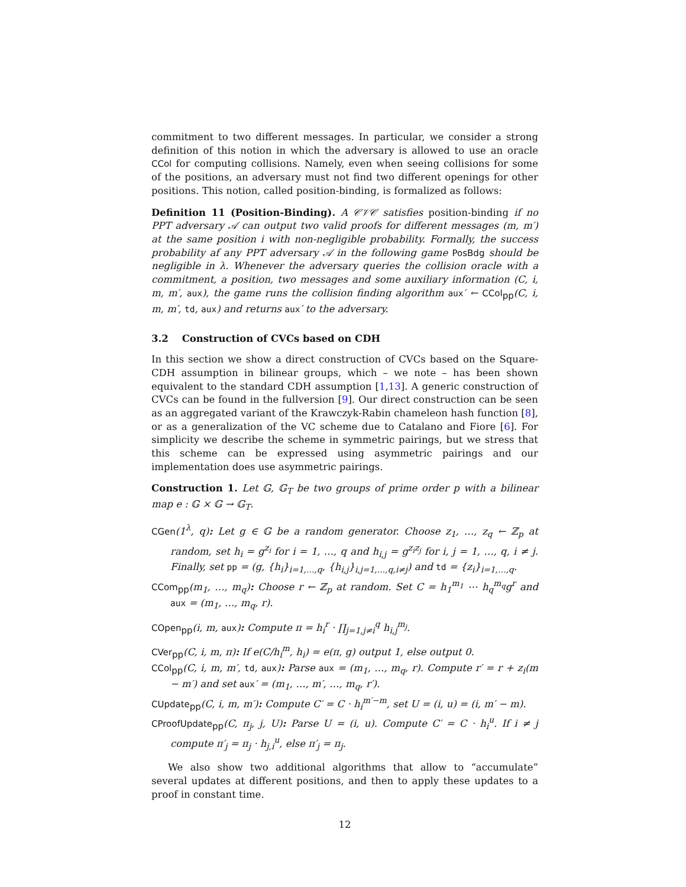commitment to two different messages. In particular, we consider a strong definition of this notion in which the adversary is allowed to use an oracle CCol for computing collisions. Namely, even when seeing collisions for some of the positions, an adversary must not find two different openings for other positions. This notion, called position-binding, is formalized as follows:
Definition 11 (Position-Binding). A 𝒞𝒱𝒞 satisfies position-binding if no PPT adversary 𝒜 can output two valid proofs for different messages (m, m′) at the same position i with non-negligible probability. Formally, the success probability af any PPT adversary 𝒜 in the following game PosBdg should be negligible in λ. Whenever the adversary queries the collision oracle with a commitment, a position, two messages and some auxiliary information (C, i, m, m′, aux), the game runs the collision finding algorithm aux′ ← CCol<sub>pp</sub>(C, i, m, m′, td, aux) and returns aux′ to the adversary.
3.2 Construction of CVCs based on CDH
In this section we show a direct construction of CVCs based on the Square-CDH assumption in bilinear groups, which – we note – has been shown equivalent to the standard CDH assumption [1,13]. A generic construction of CVCs can be found in the fullversion [9]. Our direct construction can be seen as an aggregated variant of the Krawczyk-Rabin chameleon hash function [8], or as a generalization of the VC scheme due to Catalano and Fiore [6]. For simplicity we describe the scheme in symmetric pairings, but we stress that this scheme can be expressed using asymmetric pairings and our implementation does use asymmetric pairings.
Construction 1. Let 𝔾, 𝔾<sub>T</sub> be two groups of prime order p with a bilinear map e : 𝔾 × 𝔾 → 𝔾<sub>T</sub>.
CGen(1<sup>λ</sup>, q): Let g ∈ 𝔾 be a random generator. Choose z<sub>1</sub>, …, z<sub>q</sub> ← ℤ<sub>p</sub> at random, set h<sub>i</sub> = g<sup>z<sub>i</sub></sup> for i = 1, …, q and h<sub>i,j</sub> = g<sup>z<sub>i</sub>z<sub>j</sub></sup> for i, j = 1, …, q, i ≠ j. Finally, set pp = (g, {h<sub>i</sub>}<sub>i=1,…,q</sub>, {h<sub>i,j</sub>}<sub>i,j=1,…,q,i≠j</sub>) and td = {z<sub>i</sub>}<sub>i=1,…,q</sub>.
CCom<sub>pp</sub>(m<sub>1</sub>, …, m<sub>q</sub>): Choose r ← ℤ<sub>p</sub> at random. Set C = h<sub>1</sub><sup>m<sub>1</sub></sup> ⋯ h<sub>q</sub><sup>m<sub>q</sub></sup>g<sup>r</sup> and aux = (m<sub>1</sub>, …, m<sub>q</sub>, r).
COpen<sub>pp</sub>(i, m, aux): Compute π = h<sub>i</sub><sup>r</sup> · ∏<sub>j=1,j≠i</sub><sup>q</sup> h<sub>i,j</sub><sup>m<sub>j</sub></sup>.
CVer<sub>pp</sub>(C, i, m, π): If e(C/h<sub>i</sub><sup>m</sup>, h<sub>i</sub>) = e(π, g) output 1, else output 0.
CCol<sub>pp</sub>(C, i, m, m′, td, aux): Parse aux = (m<sub>1</sub>, …, m<sub>q</sub>, r). Compute r′ = r + z<sub>i</sub>(m − m′) and set aux′ = (m<sub>1</sub>, …, m′, …, m<sub>q</sub>, r′).
CUpdate<sub>pp</sub>(C, i, m, m′): Compute C′ = C · h<sub>i</sub><sup>m′−m</sup>, set U = (i, u) = (i, m′ − m).
CProofUpdate<sub>pp</sub>(C, π<sub>j</sub>, j, U): Parse U = (i, u). Compute C′ = C · h<sub>i</sub><sup>u</sup>. If i ≠ j compute π′<sub>j</sub> = π<sub>j</sub> · h<sub>j,i</sub><sup>u</sup>, else π′<sub>j</sub> = π<sub>j</sub>.
We also show two additional algorithms that allow to “accumulate” several updates at different positions, and then to apply these updates to a proof in constant time.
12